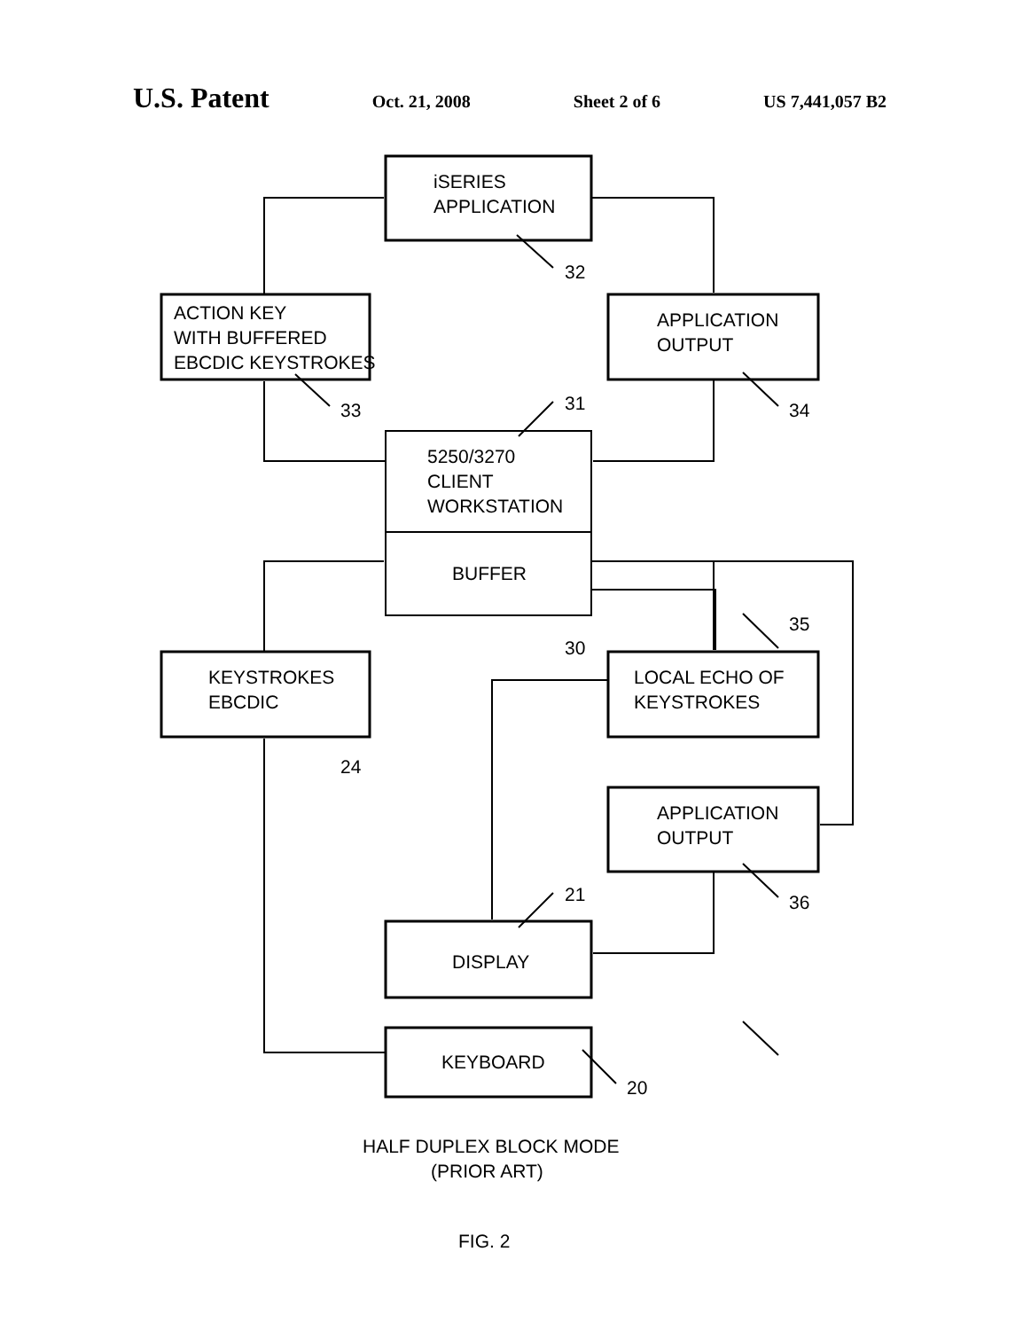U.S. Patent Oct. 21, 2008 Sheet 2 of 6 US 7,441,057 B2
iSERIES
APPLICATION
ACTION KEY
WITH BUFFERED
EBCDIC KEYSTROKES
APPLICATION
OUTPUT
5250/3270
CLIENT
WORKSTATION
BUFFER
KEYSTROKES
EBCDIC
LOCAL ECHO OF
KEYSTROKES
APPLICATION
OUTPUT
DISPLAY
KEYBOARD
32
33
34
31
30
35
24
21
36
20
HALF DUPLEX BLOCK MODE
(PRIOR ART)
FIG. 2